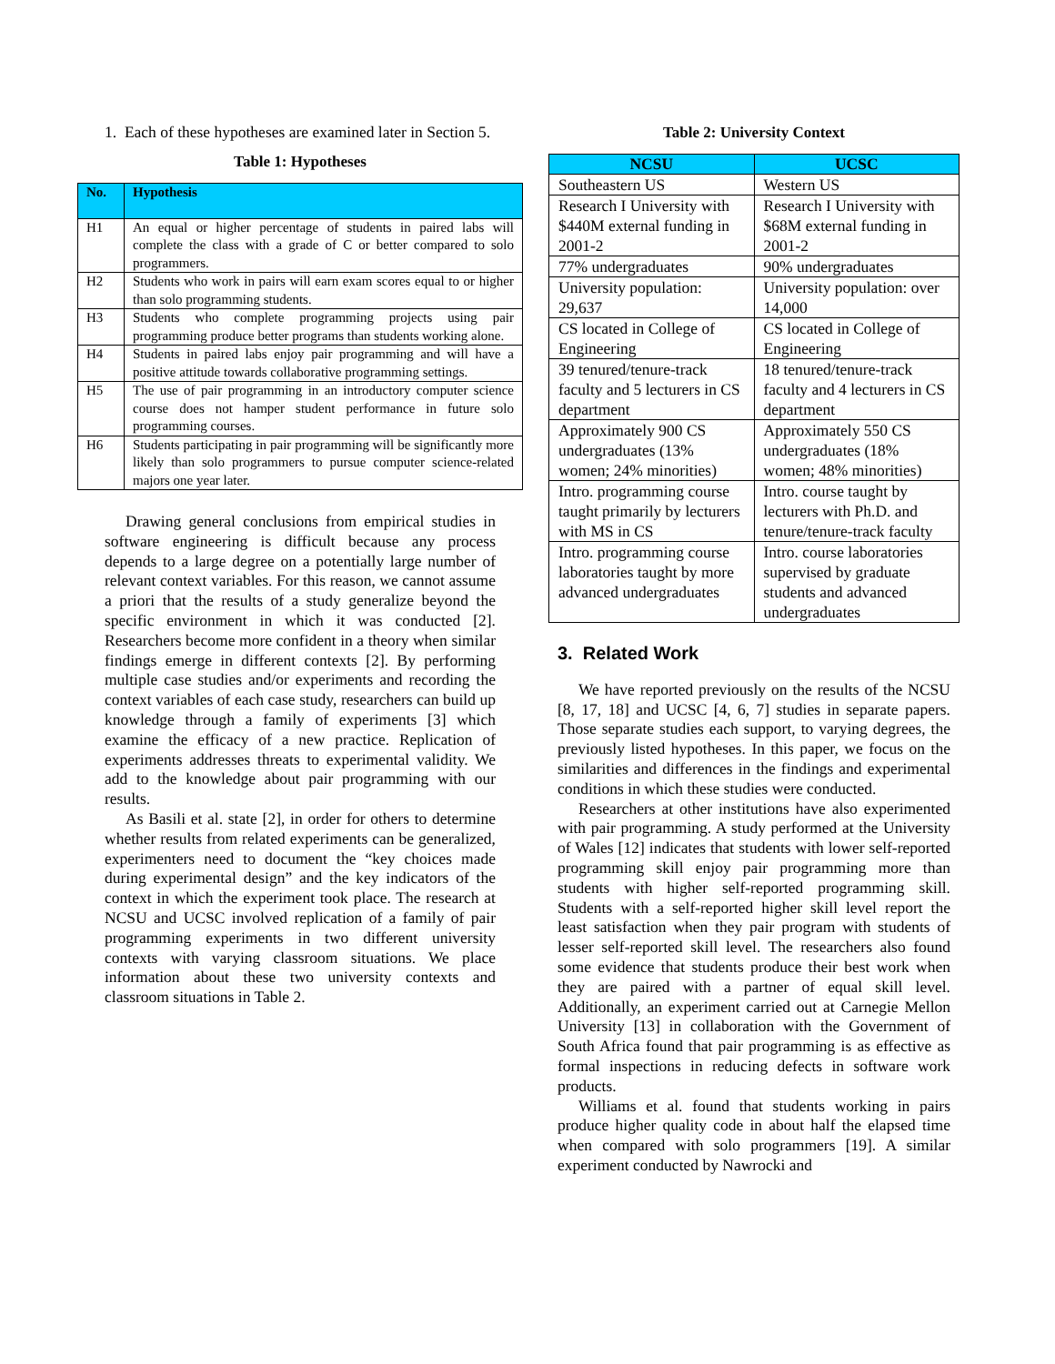1. Each of these hypotheses are examined later in Section 5.
Table 1: Hypotheses
| No. | Hypothesis |
| --- | --- |
| H1 | An equal or higher percentage of students in paired labs will complete the class with a grade of C or better compared to solo programmers. |
| H2 | Students who work in pairs will earn exam scores equal to or higher than solo programming students. |
| H3 | Students who complete programming projects using pair programming produce better programs than students working alone. |
| H4 | Students in paired labs enjoy pair programming and will have a positive attitude towards collaborative programming settings. |
| H5 | The use of pair programming in an introductory computer science course does not hamper student performance in future solo programming courses. |
| H6 | Students participating in pair programming will be significantly more likely than solo programmers to pursue computer science-related majors one year later. |
Drawing general conclusions from empirical studies in software engineering is difficult because any process depends to a large degree on a potentially large number of relevant context variables. For this reason, we cannot assume a priori that the results of a study generalize beyond the specific environment in which it was conducted [2]. Researchers become more confident in a theory when similar findings emerge in different contexts [2]. By performing multiple case studies and/or experiments and recording the context variables of each case study, researchers can build up knowledge through a family of experiments [3] which examine the efficacy of a new practice. Replication of experiments addresses threats to experimental validity. We add to the knowledge about pair programming with our results.
As Basili et al. state [2], in order for others to determine whether results from related experiments can be generalized, experimenters need to document the “key choices made during experimental design” and the key indicators of the context in which the experiment took place. The research at NCSU and UCSC involved replication of a family of pair programming experiments in two different university contexts with varying classroom situations. We place information about these two university contexts and classroom situations in Table 2.
Table 2: University Context
| NCSU | UCSC |
| --- | --- |
| Southeastern US | Western US |
| Research I University with $440M external funding in 2001-2 | Research I University with $68M external funding in 2001-2 |
| 77% undergraduates | 90% undergraduates |
| University population: 29,637 | University population: over 14,000 |
| CS located in College of Engineering | CS located in College of Engineering |
| 39 tenured/tenure-track faculty and 5 lecturers in CS department | 18 tenured/tenure-track faculty and 4 lecturers in CS department |
| Approximately 900 CS undergraduates (13% women; 24% minorities) | Approximately 550 CS undergraduates (18% women; 48% minorities) |
| Intro. programming course taught primarily by lecturers with MS in CS | Intro. course taught by lecturers with Ph.D. and tenure/tenure-track faculty |
| Intro. programming course laboratories taught by more advanced undergraduates | Intro. course laboratories supervised by graduate students and advanced undergraduates |
3. Related Work
We have reported previously on the results of the NCSU [8, 17, 18] and UCSC [4, 6, 7] studies in separate papers. Those separate studies each support, to varying degrees, the previously listed hypotheses. In this paper, we focus on the similarities and differences in the findings and experimental conditions in which these studies were conducted.
Researchers at other institutions have also experimented with pair programming. A study performed at the University of Wales [12] indicates that students with lower self-reported programming skill enjoy pair programming more than students with higher self-reported programming skill. Students with a self-reported higher skill level report the least satisfaction when they pair program with students of lesser self-reported skill level. The researchers also found some evidence that students produce their best work when they are paired with a partner of equal skill level. Additionally, an experiment carried out at Carnegie Mellon University [13] in collaboration with the Government of South Africa found that pair programming is as effective as formal inspections in reducing defects in software work products.
Williams et al. found that students working in pairs produce higher quality code in about half the elapsed time when compared with solo programmers [19]. A similar experiment conducted by Nawrocki and